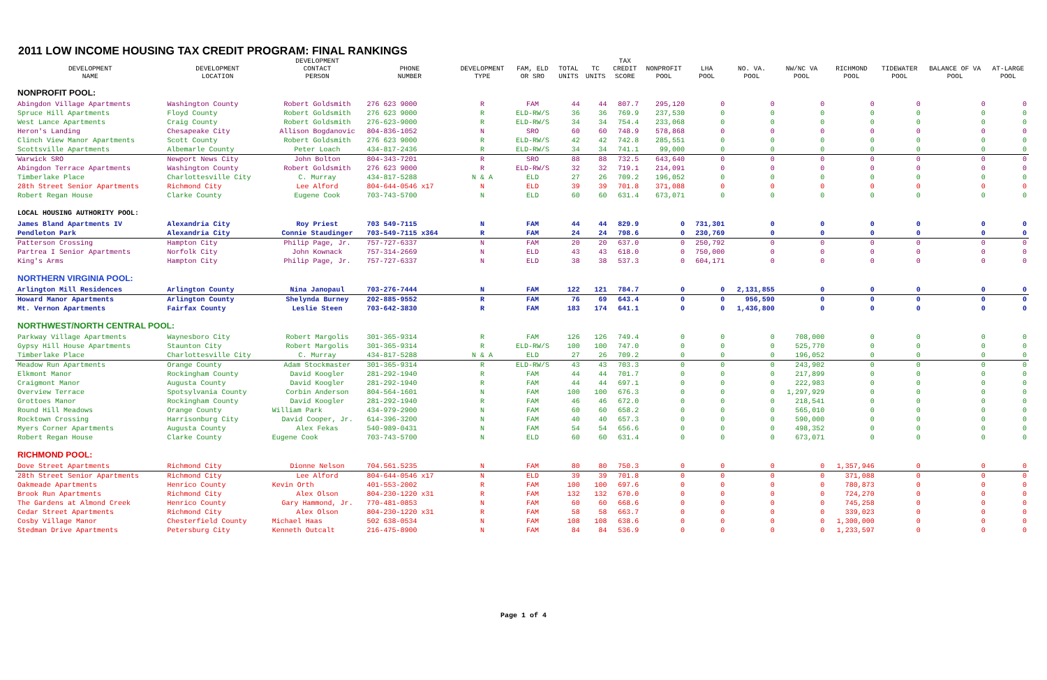2011 LOW INCOME HOUSING TAX CREDIT PROGRAM: FINAL RANKINGS
| DEVELOPMENT NAME | DEVELOPMENT LOCATION | DEVELOPMENT CONTACT PERSON | PHONE NUMBER | DEVELOPMENT TYPE | FAM, ELD OR SRO | TOTAL UNITS | TC UNITS | TAX CREDIT SCORE | NONPROFIT POOL | LHA POOL | NO. VA. POOL | NW/NC VA POOL | RICHMOND POOL | TIDEWATER POOL | BALANCE OF VA POOL | AT-LARGE POOL |
| --- | --- | --- | --- | --- | --- | --- | --- | --- | --- | --- | --- | --- | --- | --- | --- | --- |
| NONPROFIT POOL: | | | | | | | | | | | | | | | | |
| Abingdon Village Apartments | Washington County | Robert Goldsmith | 276 623 9000 | R | FAM | 44 | 44 | 807.7 | 295,120 | 0 | 0 | 0 | 0 | 0 | 0 | 0 |
| Spruce Hill Apartments | Floyd County | Robert Goldsmith | 276 623 9000 | R | ELD-RW/S | 36 | 36 | 769.9 | 237,530 | 0 | 0 | 0 | 0 | 0 | 0 | 0 |
| West Lance Apartments | Craig County | Robert Goldsmith | 276-623-9000 | R | ELD-RW/S | 34 | 34 | 754.4 | 233,068 | 0 | 0 | 0 | 0 | 0 | 0 | 0 |
| Heron's Landing | Chesapeake City | Allison Bogdanovic | 804-836-1052 | N | SRO | 60 | 60 | 748.9 | 578,868 | 0 | 0 | 0 | 0 | 0 | 0 | 0 |
| Clinch View Manor Apartments | Scott County | Robert Goldsmith | 276 623 9000 | R | ELD-RW/S | 42 | 42 | 742.8 | 285,551 | 0 | 0 | 0 | 0 | 0 | 0 | 0 |
| Scottsville Apartments | Albemarle County | Peter Loach | 434-817-2436 | R | ELD-RW/S | 34 | 34 | 741.1 | 99,000 | 0 | 0 | 0 | 0 | 0 | 0 | 0 |
| Warwick SRO | Newport News City | John Bolton | 804-343-7201 | R | SRO | 88 | 88 | 732.5 | 643,640 | 0 | 0 | 0 | 0 | 0 | 0 | 0 |
| Abingdon Terrace Apartments | Washington County | Robert Goldsmith | 276 623 9000 | R | ELD-RW/S | 32 | 32 | 719.1 | 214,091 | 0 | 0 | 0 | 0 | 0 | 0 | 0 |
| Timberlake Place | Charlottesville City | C. Murray | 434-817-5288 | N & A | ELD | 27 | 26 | 709.2 | 196,052 | 0 | 0 | 0 | 0 | 0 | 0 | 0 |
| 28th Street Senior Apartments | Richmond City | Lee Alford | 804-644-0546 x17 | N | ELD | 39 | 39 | 701.8 | 371,088 | 0 | 0 | 0 | 0 | 0 | 0 | 0 |
| Robert Regan House | Clarke County | Eugene Cook | 703-743-5700 | N | ELD | 60 | 60 | 631.4 | 673,071 | 0 | 0 | 0 | 0 | 0 | 0 | 0 |
| LOCAL HOUSING AUTHORITY POOL: | | | | | | | | | | | | | | | | |
| James Bland Apartments IV | Alexandria City | Roy Priest | 703 549-7115 | N | FAM | 44 | 44 | 829.9 | 0 | 731,301 | 0 | 0 | 0 | 0 | 0 | 0 |
| Pendleton Park | Alexandria City | Connie Staudinger | 703-549-7115 x364 | R | FAM | 24 | 24 | 798.6 | 0 | 230,769 | 0 | 0 | 0 | 0 | 0 | 0 |
| Patterson Crossing | Hampton City | Philip Page, Jr. | 757-727-6337 | N | FAM | 20 | 20 | 637.0 | 0 | 250,792 | 0 | 0 | 0 | 0 | 0 | 0 |
| Partrea I Senior Apartments | Norfolk City | John Kownack | 757-314-2669 | N | ELD | 43 | 43 | 618.0 | 0 | 750,000 | 0 | 0 | 0 | 0 | 0 | 0 |
| King's Arms | Hampton City | Philip Page, Jr. | 757-727-6337 | N | ELD | 38 | 38 | 537.3 | 0 | 604,171 | 0 | 0 | 0 | 0 | 0 | 0 |
| NORTHERN VIRGINIA POOL: | | | | | | | | | | | | | | | | |
| Arlington Mill Residences | Arlington County | Nina Janopaul | 703-276-7444 | N | FAM | 122 | 121 | 784.7 | 0 | 0 | 2,131,855 | 0 | 0 | 0 | 0 | 0 |
| Howard Manor Apartments | Arlington County | Shelynda Burney | 202-885-9552 | R | FAM | 76 | 69 | 643.4 | 0 | 0 | 956,590 | 0 | 0 | 0 | 0 | 0 |
| Mt. Vernon Apartments | Fairfax County | Leslie Steen | 703-642-3830 | R | FAM | 183 | 174 | 641.1 | 0 | 0 | 1,436,800 | 0 | 0 | 0 | 0 | 0 |
| NORTHWEST/NORTH CENTRAL POOL: | | | | | | | | | | | | | | | | |
| Parkway Village Apartments | Waynesboro City | Robert Margolis | 301-365-9314 | R | FAM | 126 | 126 | 749.4 | 0 | 0 | 0 | 708,000 | 0 | 0 | 0 | 0 |
| Gypsy Hill House Apartments | Staunton City | Robert Margolis | 301-365-9314 | R | ELD-RW/S | 100 | 100 | 747.0 | 0 | 0 | 0 | 525,770 | 0 | 0 | 0 | 0 |
| Timberlake Place | Charlottesville City | C. Murray | 434-817-5288 | N & A | ELD | 27 | 26 | 709.2 | 0 | 0 | 0 | 196,052 | 0 | 0 | 0 | 0 |
| Meadow Run Apartments | Orange County | Adam Stockmaster | 301-365-9314 | R | ELD-RW/S | 43 | 43 | 703.3 | 0 | 0 | 0 | 243,902 | 0 | 0 | 0 | 0 |
| Elkmont Manor | Rockingham County | David Koogler | 281-292-1940 | R | FAM | 44 | 44 | 701.7 | 0 | 0 | 0 | 217,899 | 0 | 0 | 0 | 0 |
| Craigmont Manor | Augusta County | David Koogler | 281-292-1940 | R | FAM | 44 | 44 | 697.1 | 0 | 0 | 0 | 222,983 | 0 | 0 | 0 | 0 |
| Overview Terrace | Spotsylvania County | Corbin Anderson | 804-564-1601 | N | FAM | 100 | 100 | 676.3 | 0 | 0 | 0 | 1,297,929 | 0 | 0 | 0 | 0 |
| Grottoes Manor | Rockingham County | David Koogler | 281-292-1940 | R | FAM | 46 | 46 | 672.0 | 0 | 0 | 0 | 218,541 | 0 | 0 | 0 | 0 |
| Round Hill Meadows | Orange County | William Park | 434-979-2900 | N | FAM | 60 | 60 | 658.2 | 0 | 0 | 0 | 565,010 | 0 | 0 | 0 | 0 |
| Rocktown Crossing | Harrisonburg City | David Cooper, Jr. | 614-396-3200 | N | FAM | 40 | 40 | 657.3 | 0 | 0 | 0 | 590,000 | 0 | 0 | 0 | 0 |
| Myers Corner Apartments | Augusta County | Alex Fekas | 540-989-0431 | N | FAM | 54 | 54 | 656.6 | 0 | 0 | 0 | 498,352 | 0 | 0 | 0 | 0 |
| Robert Regan House | Clarke County | Eugene Cook | 703-743-5700 | N | ELD | 60 | 60 | 631.4 | 0 | 0 | 0 | 673,071 | 0 | 0 | 0 | 0 |
| RICHMOND POOL: | | | | | | | | | | | | | | | | |
| Dove Street Apartments | Richmond City | Dionne Nelson | 704.561.5235 | N | FAM | 80 | 80 | 750.3 | 0 | 0 | 0 | 0 | 1,357,946 | 0 | 0 | 0 |
| 28th Street Senior Apartments | Richmond City | Lee Alford | 804-644-0546 x17 | N | ELD | 39 | 39 | 701.8 | 0 | 0 | 0 | 0 | 371,088 | 0 | 0 | 0 |
| Oakmeade Apartments | Henrico County | Kevin Orth | 401-553-2002 | R | FAM | 100 | 100 | 697.6 | 0 | 0 | 0 | 0 | 780,873 | 0 | 0 | 0 |
| Brook Run Apartments | Richmond City | Alex Olson | 804-230-1220 x31 | R | FAM | 132 | 132 | 670.0 | 0 | 0 | 0 | 0 | 724,270 | 0 | 0 | 0 |
| The Gardens at Almond Creek | Henrico County | Gary Hammond, Jr. | 770-481-0853 | N | FAM | 60 | 60 | 668.6 | 0 | 0 | 0 | 0 | 745,258 | 0 | 0 | 0 |
| Cedar Street Apartments | Richmond City | Alex Olson | 804-230-1220 x31 | R | FAM | 58 | 58 | 663.7 | 0 | 0 | 0 | 0 | 339,023 | 0 | 0 | 0 |
| Cosby Village Manor | Chesterfield County | Michael Haas | 502 638-0534 | N | FAM | 108 | 108 | 638.6 | 0 | 0 | 0 | 0 | 1,300,000 | 0 | 0 | 0 |
| Stedman Drive Apartments | Petersburg City | Kenneth Outcalt | 216-475-8900 | N | FAM | 84 | 84 | 536.9 | 0 | 0 | 0 | 0 | 1,233,597 | 0 | 0 | 0 |
Page 1 of 4